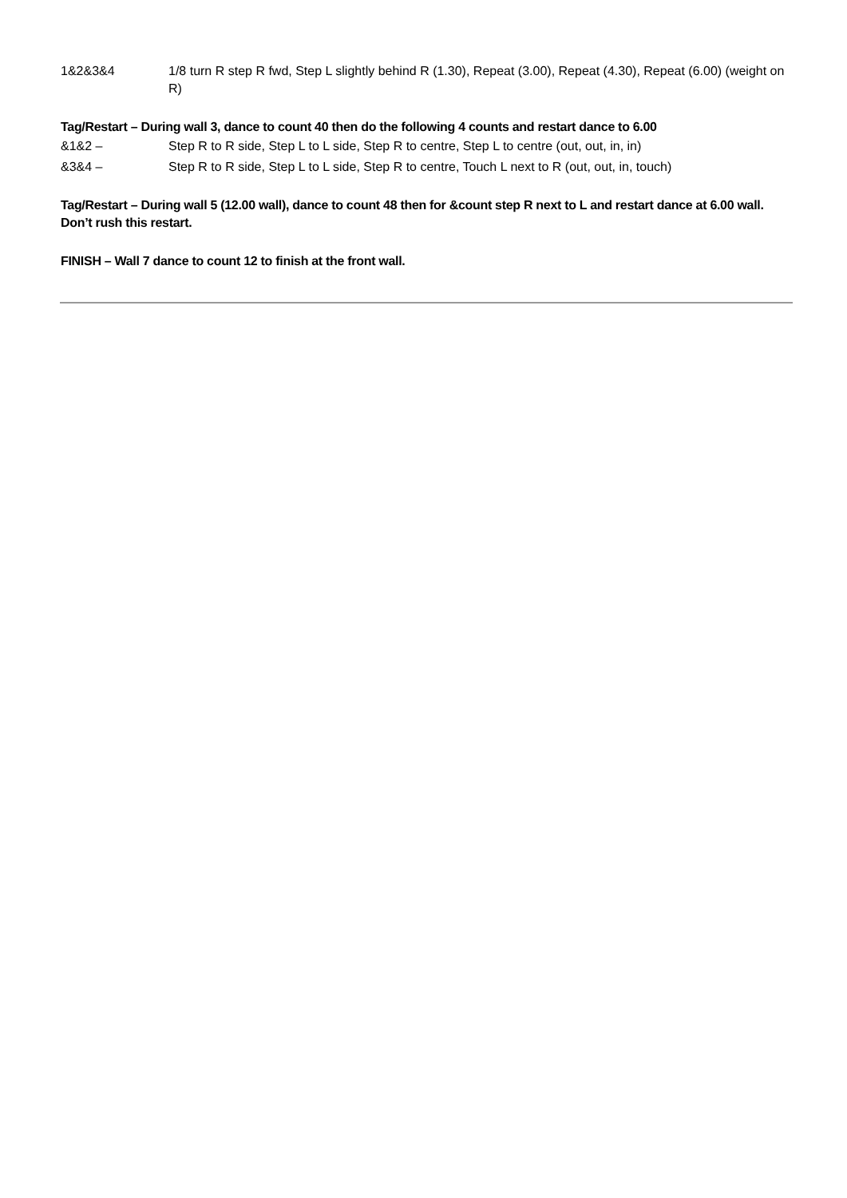| 1&2&3&4 | 1/8 turn R step R fwd, Step L slightly behind R (1.30), Repeat (3.00), Repeat (4.30), Repeat (6.00) (weight on R) |
Tag/Restart – During wall 3, dance to count 40 then do the following 4 counts and restart dance to 6.00
| &1&2 – | Step R to R side, Step L to L side, Step R to centre, Step L to centre (out, out, in, in) |
| &3&4 – | Step R to R side, Step L to L side, Step R to centre, Touch L next to R (out, out, in, touch) |
Tag/Restart – During wall 5 (12.00 wall), dance to count 48 then for &count step R next to L and restart dance at 6.00 wall. Don’t rush this restart.
FINISH – Wall 7 dance to count 12 to finish at the front wall.